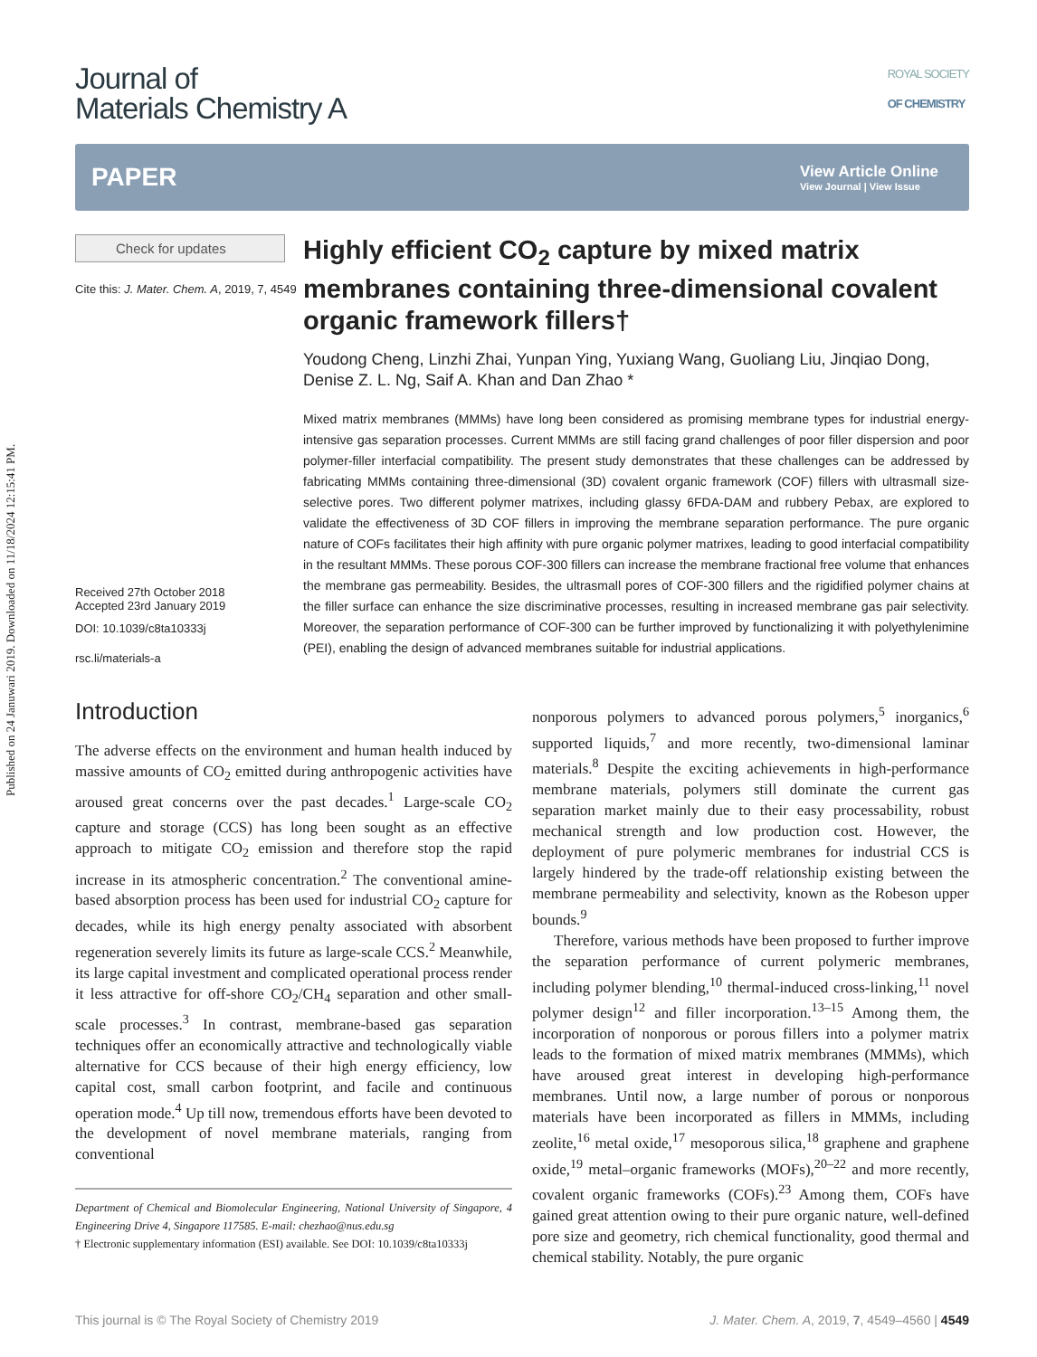Published on 24 Januwari 2019. Downloaded on 11/18/2024 12:15:41 PM.
Journal of
Materials Chemistry A
ROYAL SOCIETY
OF CHEMISTRY
PAPER View Article Online
View Journal | View Issue
Check for updates
Cite this: J. Mater. Chem. A, 2019, 7, 4549
Received 27th October 2018
Accepted 23rd January 2019
DOI: 10.1039/c8ta10333j
rsc.li/materials-a
Highly efficient CO<sub>2</sub> capture by mixed matrix membranes containing three-dimensional covalent organic framework fillers†
Youdong Cheng, Linzhi Zhai, Yunpan Ying, Yuxiang Wang, Guoliang Liu, Jinqiao Dong, Denise Z. L. Ng, Saif A. Khan and Dan Zhao *
Mixed matrix membranes (MMMs) have long been considered as promising membrane types for industrial energy-intensive gas separation processes. Current MMMs are still facing grand challenges of poor filler dispersion and poor polymer-filler interfacial compatibility. The present study demonstrates that these challenges can be addressed by fabricating MMMs containing three-dimensional (3D) covalent organic framework (COF) fillers with ultrasmall size-selective pores. Two different polymer matrixes, including glassy 6FDA-DAM and rubbery Pebax, are explored to validate the effectiveness of 3D COF fillers in improving the membrane separation performance. The pure organic nature of COFs facilitates their high affinity with pure organic polymer matrixes, leading to good interfacial compatibility in the resultant MMMs. These porous COF-300 fillers can increase the membrane fractional free volume that enhances the membrane gas permeability. Besides, the ultrasmall pores of COF-300 fillers and the rigidified polymer chains at the filler surface can enhance the size discriminative processes, resulting in increased membrane gas pair selectivity. Moreover, the separation performance of COF-300 can be further improved by functionalizing it with polyethylenimine (PEI), enabling the design of advanced membranes suitable for industrial applications.
Introduction
The adverse effects on the environment and human health induced by massive amounts of CO<sub>2</sub> emitted during anthropogenic activities have aroused great concerns over the past decades.<sup>1</sup> Large-scale CO<sub>2</sub> capture and storage (CCS) has long been sought as an effective approach to mitigate CO<sub>2</sub> emission and therefore stop the rapid increase in its atmospheric concentration.<sup>2</sup> The conventional amine-based absorption process has been used for industrial CO<sub>2</sub> capture for decades, while its high energy penalty associated with absorbent regeneration severely limits its future as large-scale CCS.<sup>2</sup> Meanwhile, its large capital investment and complicated operational process render it less attractive for off-shore CO<sub>2</sub>/CH<sub>4</sub> separation and other small-scale processes.<sup>3</sup> In contrast, membrane-based gas separation techniques offer an economically attractive and technologically viable alternative for CCS because of their high energy efficiency, low capital cost, small carbon footprint, and facile and continuous operation mode.<sup>4</sup> Up till now, tremendous efforts have been devoted to the development of novel membrane materials, ranging from conventional
Department of Chemical and Biomolecular Engineering, National University of Singapore, 4 Engineering Drive 4, Singapore 117585. E-mail: chezhao@nus.edu.sg
† Electronic supplementary information (ESI) available. See DOI: 10.1039/c8ta10333j
nonporous polymers to advanced porous polymers,<sup>5</sup> inorganics,<sup>6</sup> supported liquids,<sup>7</sup> and more recently, two-dimensional laminar materials.<sup>8</sup> Despite the exciting achievements in high-performance membrane materials, polymers still dominate the current gas separation market mainly due to their easy processability, robust mechanical strength and low production cost. However, the deployment of pure polymeric membranes for industrial CCS is largely hindered by the trade-off relationship existing between the membrane permeability and selectivity, known as the Robeson upper bounds.<sup>9</sup>
Therefore, various methods have been proposed to further improve the separation performance of current polymeric membranes, including polymer blending,<sup>10</sup> thermal-induced cross-linking,<sup>11</sup> novel polymer design<sup>12</sup> and filler incorporation.<sup>13–15</sup> Among them, the incorporation of nonporous or porous fillers into a polymer matrix leads to the formation of mixed matrix membranes (MMMs), which have aroused great interest in developing high-performance membranes. Until now, a large number of porous or nonporous materials have been incorporated as fillers in MMMs, including zeolite,<sup>16</sup> metal oxide,<sup>17</sup> mesoporous silica,<sup>18</sup> graphene and graphene oxide,<sup>19</sup> metal–organic frameworks (MOFs),<sup>20–22</sup> and more recently, covalent organic frameworks (COFs).<sup>23</sup> Among them, COFs have gained great attention owing to their pure organic nature, well-defined pore size and geometry, rich chemical functionality, good thermal and chemical stability. Notably, the pure organic
This journal is © The Royal Society of Chemistry 2019 J. Mater. Chem. A, 2019, 7, 4549–4560 | 4549